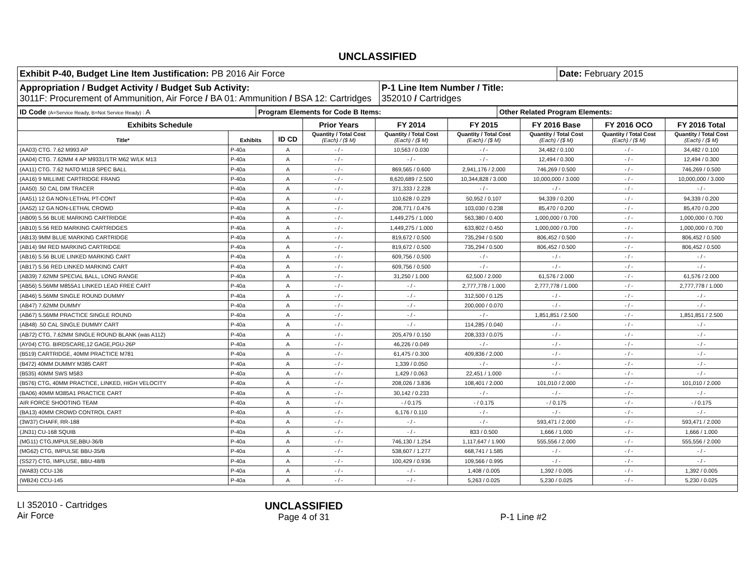UNCLASSIFIED
| Exhibit P-40, Budget Line Item Justification: PB 2016 Air Force | | Date: February 2015 |
| Appropriation / Budget Activity / Budget Sub Activity: 3011F: Procurement of Ammunition, Air Force / BA 01: Ammunition / BSA 12: Cartridges | P-1 Line Item Number / Title: 352010 / Cartridges | |
| ID Code (A=Service Ready, B=Not Service Ready) : A | Program Elements for Code B Items: | Other Related Program Elements: |
| Exhibits Schedule | | | Prior Years | FY 2014 | FY 2015 | FY 2016 Base | FY 2016 OCO | FY 2016 Total |
| --- | --- | --- | --- | --- | --- | --- | --- | --- |
| Title* | Exhibits | ID CD | Quantity / Total Cost (Each) / ($ M) | Quantity / Total Cost (Each) / ($ M) | Quantity / Total Cost (Each) / ($ M) | Quantity / Total Cost (Each) / ($ M) | Quantity / Total Cost (Each) / ($ M) | Quantity / Total Cost (Each) / ($ M) |
| (AA03) CTG. 7.62 M993 AP | P-40a | A | - / - | 10,563 / 0.030 | - / - | 34,482 / 0.100 | - / - | 34,482 / 0.100 |
| (AA04) CTG. 7.62MM 4 AP M9331/1TR M62 W/LK M13 | P-40a | A | - / - | - / - | - / - | 12,494 / 0.300 | - / - | 12,494 / 0.300 |
| (AA11) CTG. 7.62 NATO M118 SPEC BALL | P-40a | A | - / - | 869,565 / 0.600 | 2,941,176 / 2.000 | 746,269 / 0.500 | - / - | 746,269 / 0.500 |
| (AA16) 9 MILLIME CARTRIDGE FRANG | P-40a | A | - / - | 8,620,689 / 2.500 | 10,344,828 / 3.000 | 10,000,000 / 3.000 | - / - | 10,000,000 / 3.000 |
| (AA50) .50 CAL DIM TRACER | P-40a | A | - / - | 371,333 / 2.228 | - / - | - / - | - / - | - / - |
| (AA51) 12 GA NON-LETHAL PT-CONT | P-40a | A | - / - | 110,628 / 0.229 | 50,952 / 0.107 | 94,339 / 0.200 | - / - | 94,339 / 0.200 |
| (AA52) 12 GA NON-LETHAL CROWD | P-40a | A | - / - | 208,771 / 0.476 | 103,030 / 0.238 | 85,470 / 0.200 | - / - | 85,470 / 0.200 |
| (AB09) 5.56 BLUE MARKING CARTRIDGE | P-40a | A | - / - | 1,449,275 / 1.000 | 563,380 / 0.400 | 1,000,000 / 0.700 | - / - | 1,000,000 / 0.700 |
| (AB10) 5.56 RED MARKING CARTRIDGES | P-40a | A | - / - | 1,449,275 / 1.000 | 633,802 / 0.450 | 1,000,000 / 0.700 | - / - | 1,000,000 / 0.700 |
| (AB13) 9MM BLUE MARKING CARTRIDGE | P-40a | A | - / - | 819,672 / 0.500 | 735,294 / 0.500 | 806,452 / 0.500 | - / - | 806,452 / 0.500 |
| (AB14) 9M RED MARKING CARTRIDGE | P-40a | A | - / - | 819,672 / 0.500 | 735,294 / 0.500 | 806,452 / 0.500 | - / - | 806,452 / 0.500 |
| (AB16) 5.56 BLUE LINKED MARKING CART | P-40a | A | - / - | 609,756 / 0.500 | - / - | - / - | - / - | - / - |
| (AB17) 5.56 RED LINKED MARKING CART | P-40a | A | - / - | 609,756 / 0.500 | - / - | - / - | - / - | - / - |
| (AB39) 7.62MM SPECIAL BALL, LONG RANGE | P-40a | A | - / - | 31,250 / 1.000 | 62,500 / 2.000 | 61,576 / 2.000 | - / - | 61,576 / 2.000 |
| (AB56) 5.56MM M855A1 LINKED LEAD FREE CART | P-40a | A | - / - | - / - | 2,777,778 / 1.000 | 2,777,778 / 1.000 | - / - | 2,777,778 / 1.000 |
| (AB46) 5.56MM SINGLE ROUND DUMMY | P-40a | A | - / - | - / - | 312,500 / 0.125 | - / - | - / - | - / - |
| (AB47) 7.62MM DUMMY | P-40a | A | - / - | - / - | 200,000 / 0.070 | - / - | - / - | - / - |
| (AB67) 5.56MM PRACTICE SINGLE ROUND | P-40a | A | - / - | - / - | - / - | 1,851,851 / 2.500 | - / - | 1,851,851 / 2.500 |
| (AB48) .50 CAL SINGLE DUMMY CART | P-40a | A | - / - | - / - | 114,285 / 0.040 | - / - | - / - | - / - |
| (AB72) CTG, 7.62MM SINGLE ROUND BLANK (was A112) | P-40a | A | - / - | 205,479 / 0.150 | 208,333 / 0.075 | - / - | - / - | - / - |
| (AY04) CTG. BIRDSCARE,12 GAGE,PGU-26P | P-40a | A | - / - | 46,226 / 0.049 | - / - | - / - | - / - | - / - |
| (B519) CARTRIDGE, 40MM PRACTICE M781 | P-40a | A | - / - | 61,475 / 0.300 | 409,836 / 2.000 | - / - | - / - | - / - |
| (B472) 40MM DUMMY M385 CART | P-40a | A | - / - | 1,339 / 0.050 | - / - | - / - | - / - | - / - |
| (B535) 40MM SWS M583 | P-40a | A | - / - | 1,429 / 0.063 | 22,451 / 1.000 | - / - | - / - | - / - |
| (B576) CTG, 40MM PRACTICE, LINKED, HIGH VELOCITY | P-40a | A | - / - | 208,026 / 3.836 | 108,401 / 2.000 | 101,010 / 2.000 | - / - | 101,010 / 2.000 |
| (BA06) 40MM M385A1 PRACTICE CART | P-40a | A | - / - | 30,142 / 0.233 | - / - | - / - | - / - | - / - |
| AIR FORCE SHOOTING TEAM | P-40a | A | - / - | - / 0.175 | - / 0.175 | - / 0.175 | - / - | - / 0.175 |
| (BA13) 40MM CROWD CONTROL CART | P-40a | A | - / - | 6,176 / 0.110 | - / - | - / - | - / - | - / - |
| (3W37) CHAFF, RR-188 | P-40a | A | - / - | - / - | - / - | 593,471 / 2.000 | - / - | 593,471 / 2.000 |
| (JN31) CU-168 SQUIB | P-40a | A | - / - | - / - | 833 / 0.500 | 1,666 / 1.000 | - / - | 1,666 / 1.000 |
| (MG11) CTG,IMPULSE,BBU-36/B | P-40a | A | - / - | 746,130 / 1.254 | 1,117,647 / 1.900 | 555,556 / 2.000 | - / - | 555,556 / 2.000 |
| (MG62) CTG, IMPULSE BBU-35/B | P-40a | A | - / - | 538,607 / 1.277 | 668,741 / 1.585 | - / - | - / - | - / - |
| (SS27) CTG, IMPLUSE, BBU-48/B | P-40a | A | - / - | 100,429 / 0.936 | 109,566 / 0.995 | - / - | - / - | - / - |
| (WA83) CCU-136 | P-40a | A | - / - | - / - | 1,408 / 0.005 | 1,392 / 0.005 | - / - | 1,392 / 0.005 |
| (WB24) CCU-145 | P-40a | A | - / - | - / - | 5,263 / 0.025 | 5,230 / 0.025 | - / - | 5,230 / 0.025 |
LI 352010 - Cartridges
Air Force
UNCLASSIFIED
Page 4 of 31
P-1 Line #2